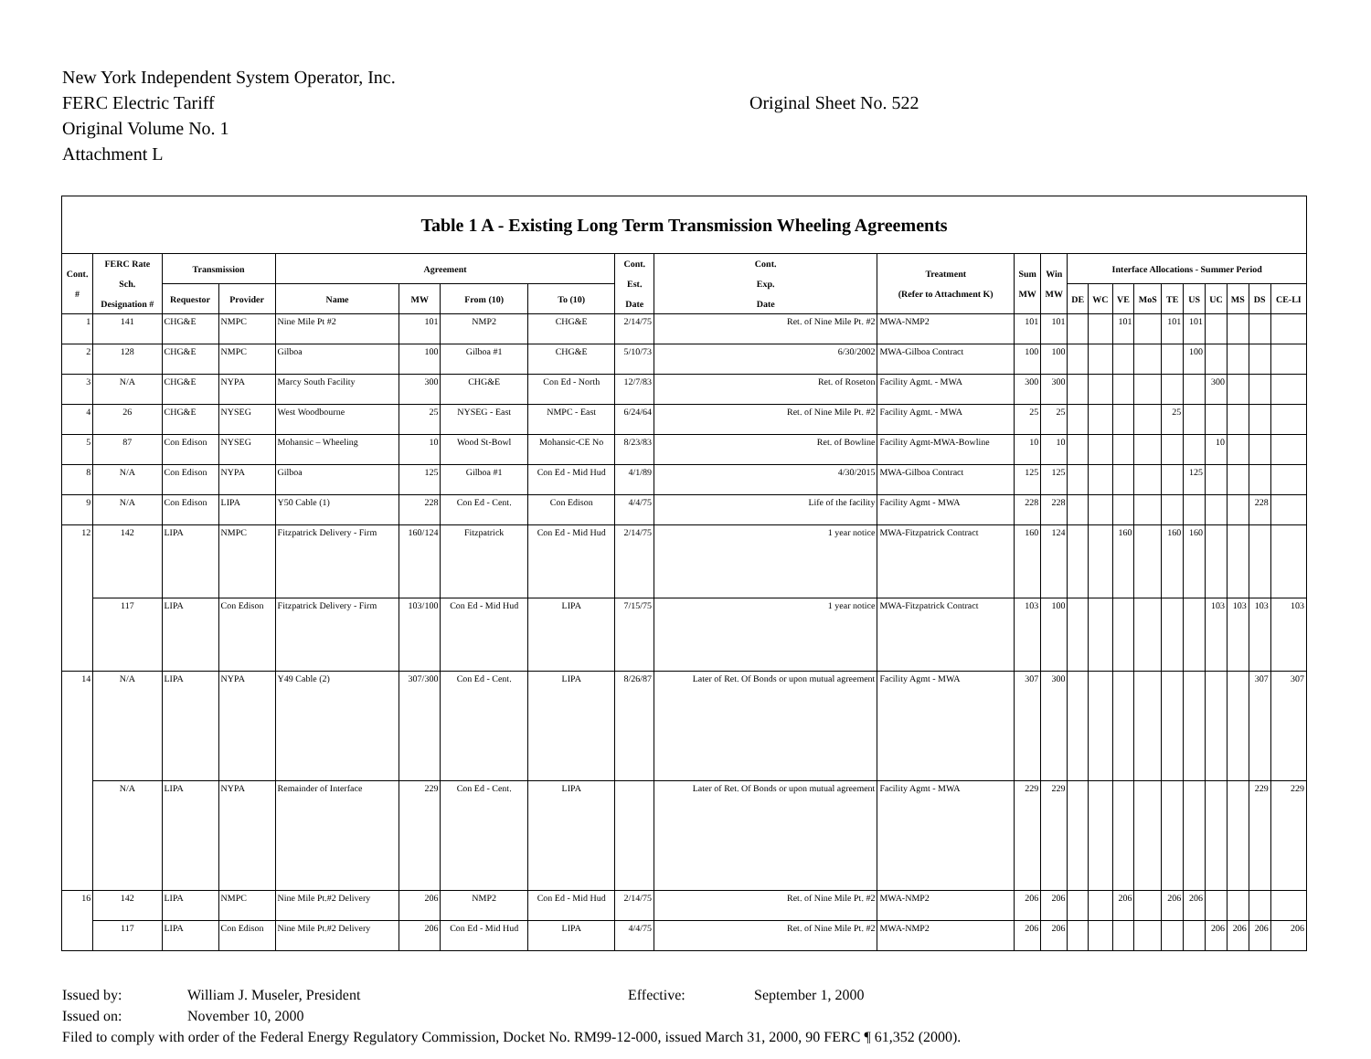New York Independent System Operator, Inc.
FERC Electric Tariff
Original Sheet No. 522
Original Volume No. 1
Attachment L
| Table 1 A - Existing Long Term Transmission Wheeling Agreements | | | | | | | | | | | | | | | | | | | | | | |
| --- | --- | --- | --- | --- | --- | --- | --- | --- | --- | --- | --- | --- | --- | --- | --- | --- | --- | --- | --- | --- | --- | --- |
| Cont. # | FERC Rate Sch. Designation # | Transmission | | Agreement | | | | Cont. Est. Date | Cont. Exp. Date | Treatment (Refer to Attachment K) | Sum MW | Win MW | Interface Allocations - Summer Period | | | | | | | | | |
| | | Requestor | Provider | Name | MW | From (10) | To (10) | | | | | | DE | WC | VE | MoS | TE | US | UC | MS | DS | CE-LI |
| 1 | 141 | CHG&E | NMPC | Nine Mile Pt #2 | 101 | NMP2 | CHG&E | 2/14/75 | Ret. of Nine Mile Pt. #2 | MWA-NMP2 | 101 | 101 | | | 101 | | 101 | 101 | | | | |
| 2 | 128 | CHG&E | NMPC | Gilboa | 100 | Gilboa #1 | CHG&E | 5/10/73 | 6/30/2002 | MWA-Gilboa Contract | 100 | 100 | | | | | | 100 | | | | |
| 3 | N/A | CHG&E | NYPA | Marcy South Facility | 300 | CHG&E | Con Ed - North | 12/7/83 | Ret. of Roseton | Facility Agmt. - MWA | 300 | 300 | | | | | | | 300 | | | |
| 4 | 26 | CHG&E | NYSEG | West Woodbourne | 25 | NYSEG - East | NMPC - East | 6/24/64 | Ret. of Nine Mile Pt. #2 | Facility Agmt. - MWA | 25 | 25 | | | | | 25 | | | | | |
| 5 | 87 | Con Edison | NYSEG | Mohansic – Wheeling | 10 | Wood St-Bowl | Mohansic-CE No | 8/23/83 | Ret. of Bowline | Facility Agmt-MWA-Bowline | 10 | 10 | | | | | | | 10 | | | |
| 8 | N/A | Con Edison | NYPA | Gilboa | 125 | Gilboa #1 | Con Ed - Mid Hud | 4/1/89 | 4/30/2015 | MWA-Gilboa Contract | 125 | 125 | | | | | | 125 | | | | |
| 9 | N/A | Con Edison | LIPA | Y50 Cable (1) | 228 | Con Ed - Cent. | Con Edison | 4/4/75 | Life of the facility | Facility Agmt - MWA | 228 | 228 | | | | | | | | | 228 | |
| 12 | 142 | LIPA | NMPC | Fitzpatrick Delivery - Firm | 160/124 | Fitzpatrick | Con Ed - Mid Hud | 2/14/75 | 1 year notice | MWA-Fitzpatrick Contract | 160 | 124 | | | 160 | | 160 | 160 | | | | |
| | 117 | LIPA | Con Edison | Fitzpatrick Delivery - Firm | 103/100 | Con Ed - Mid Hud | LIPA | 7/15/75 | 1 year notice | MWA-Fitzpatrick Contract | 103 | 100 | | | | | | | 103 | 103 | 103 | 103 |
| 14 | N/A | LIPA | NYPA | Y49 Cable (2) | 307/300 | Con Ed - Cent. | LIPA | 8/26/87 | Later of Ret. Of Bonds or upon mutual agreement | Facility Agmt - MWA | 307 | 300 | | | | | | | | | 307 | 307 |
| | N/A | LIPA | NYPA | Remainder of Interface | 229 | Con Ed - Cent. | LIPA | | Later of Ret. Of Bonds or upon mutual agreement | Facility Agmt - MWA | 229 | 229 | | | | | | | | | 229 | 229 |
| 16 | 142 | LIPA | NMPC | Nine Mile Pt.#2 Delivery | 206 | NMP2 | Con Ed - Mid Hud | 2/14/75 | Ret. of Nine Mile Pt. #2 | MWA-NMP2 | 206 | 206 | | | 206 | | 206 | 206 | | | | |
| | 117 | LIPA | Con Edison | Nine Mile Pt.#2 Delivery | 206 | Con Ed - Mid Hud | LIPA | 4/4/75 | Ret. of Nine Mile Pt. #2 | MWA-NMP2 | 206 | 206 | | | | | | | 206 | 206 | 206 | 206 |
Issued by: William J. Museler, President Effective: September 1, 2000
Issued on: November 10, 2000
Filed to comply with order of the Federal Energy Regulatory Commission, Docket No. RM99-12-000, issued March 31, 2000, 90 FERC ¶ 61,352 (2000).